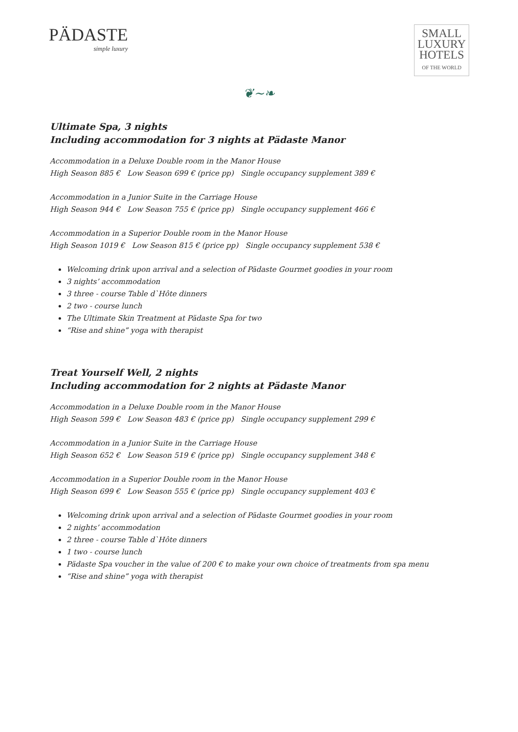PÄDASTE
simple luxury
SMALL
LUXURY
HOTELS
OF THE WORLD
❦~❧
Ultimate Spa, 3 nights
Including accommodation for 3 nights at Pädaste Manor
Accommodation in a Deluxe Double room in the Manor House
High Season 885 € Low Season 699 € (price pp) Single occupancy supplement 389 €
Accommodation in a Junior Suite in the Carriage House
High Season 944 € Low Season 755 € (price pp) Single occupancy supplement 466 €
Accommodation in a Superior Double room in the Manor House
High Season 1019 € Low Season 815 € (price pp) Single occupancy supplement 538 €
Welcoming drink upon arrival and a selection of Pädaste Gourmet goodies in your room
3 nights’ accommodation
3 three - course Table d`Hôte dinners
2 two - course lunch
The Ultimate Skin Treatment at Pädaste Spa for two
“Rise and shine” yoga with therapist
Treat Yourself Well, 2 nights
Including accommodation for 2 nights at Pädaste Manor
Accommodation in a Deluxe Double room in the Manor House
High Season 599 € Low Season 483 € (price pp) Single occupancy supplement 299 €
Accommodation in a Junior Suite in the Carriage House
High Season 652 € Low Season 519 € (price pp) Single occupancy supplement 348 €
Accommodation in a Superior Double room in the Manor House
High Season 699 € Low Season 555 € (price pp) Single occupancy supplement 403 €
Welcoming drink upon arrival and a selection of Pädaste Gourmet goodies in your room
2 nights’ accommodation
2 three - course Table d`Hôte dinners
1 two - course lunch
Pädaste Spa voucher in the value of 200 € to make your own choice of treatments from spa menu
“Rise and shine” yoga with therapist